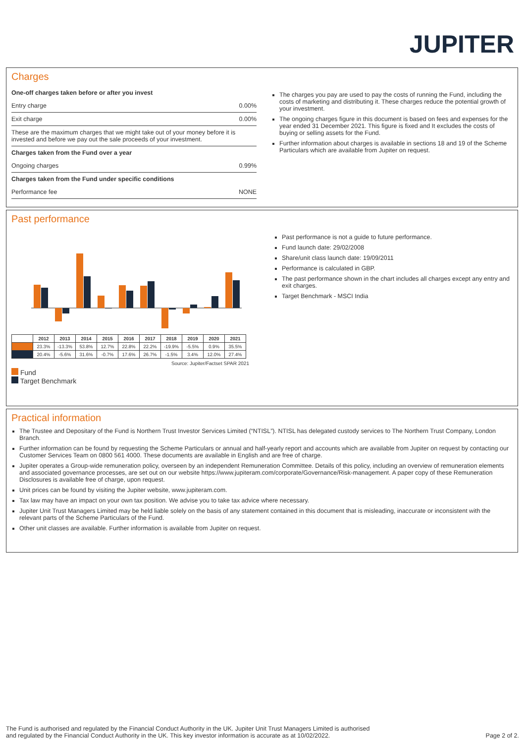JUPITER
Charges
One-off charges taken before or after you invest
Entry charge 0.00%
Exit charge 0.00%
These are the maximum charges that we might take out of your money before it is invested and before we pay out the sale proceeds of your investment.
Charges taken from the Fund over a year
Ongoing charges 0.99%
Charges taken from the Fund under specific conditions
Performance fee NONE
The charges you pay are used to pay the costs of running the Fund, including the costs of marketing and distributing it. These charges reduce the potential growth of your investment.
The ongoing charges figure in this document is based on fees and expenses for the year ended 31 December 2021. This figure is fixed and It excludes the costs of buying or selling assets for the Fund.
Further information about charges is available in sections 18 and 19 of the Scheme Particulars which are available from Jupiter on request.
Past performance
| | 2012 | 2013 | 2014 | 2015 | 2016 | 2017 | 2018 | 2019 | 2020 | 2021 |
| --- | --- | --- | --- | --- | --- | --- | --- | --- | --- | --- |
| | 23.3% | -13.3% | 53.8% | 12.7% | 22.8% | 22.2% | -19.9% | -5.5% | 0.9% | 35.5% |
| | 20.4% | -5.6% | 31.6% | -0.7% | 17.6% | 26.7% | -1.5% | 3.4% | 12.0% | 27.4% |
Source: Jupiter/Factset SPAR 2021
Fund
Target Benchmark
Past performance is not a guide to future performance.
Fund launch date: 29/02/2008
Share/unit class launch date: 19/09/2011
Performance is calculated in GBP.
The past performance shown in the chart includes all charges except any entry and exit charges.
Target Benchmark - MSCI India
Practical information
The Trustee and Depositary of the Fund is Northern Trust Investor Services Limited (“NTISL”). NTISL has delegated custody services to The Northern Trust Company, London Branch.
Further information can be found by requesting the Scheme Particulars or annual and half-yearly report and accounts which are available from Jupiter on request by contacting our Customer Services Team on 0800 561 4000. These documents are available in English and are free of charge.
Jupiter operates a Group-wide remuneration policy, overseen by an independent Remuneration Committee. Details of this policy, including an overview of remuneration elements and associated governance processes, are set out on our website https://www.jupiteram.com/corporate/Governance/Risk-management. A paper copy of these Remuneration Disclosures is available free of charge, upon request.
Unit prices can be found by visiting the Jupiter website, www.jupiteram.com.
Tax law may have an impact on your own tax position. We advise you to take tax advice where necessary.
Jupiter Unit Trust Managers Limited may be held liable solely on the basis of any statement contained in this document that is misleading, inaccurate or inconsistent with the relevant parts of the Scheme Particulars of the Fund.
Other unit classes are available. Further information is available from Jupiter on request.
The Fund is authorised and regulated by the Financial Conduct Authority in the UK. Jupiter Unit Trust Managers Limited is authorised
and regulated by the Financial Conduct Authority in the UK. This key investor information is accurate as at 10/02/2022.
Page 2 of 2.